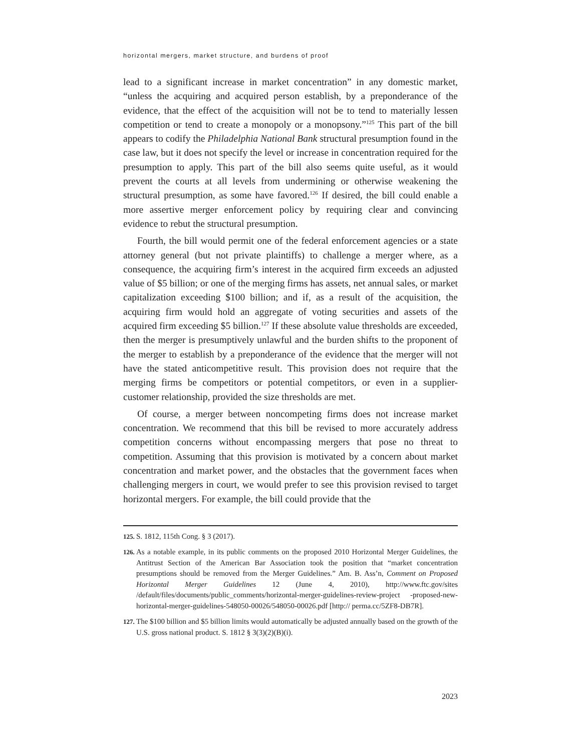horizontal mergers, market structure, and burdens of proof
lead to a significant increase in market concentration” in any domestic market, “unless the acquiring and acquired person establish, by a preponderance of the evidence, that the effect of the acquisition will not be to tend to materially lessen competition or tend to create a monopoly or a monopsony.”<sup>125</sup> This part of the bill appears to codify the Philadelphia National Bank structural presumption found in the case law, but it does not specify the level or increase in concentration required for the presumption to apply. This part of the bill also seems quite useful, as it would prevent the courts at all levels from undermining or otherwise weakening the structural presumption, as some have favored.<sup>126</sup> If desired, the bill could enable a more assertive merger enforcement policy by requiring clear and convincing evidence to rebut the structural presumption.
Fourth, the bill would permit one of the federal enforcement agencies or a state attorney general (but not private plaintiffs) to challenge a merger where, as a consequence, the acquiring firm’s interest in the acquired firm exceeds an adjusted value of $5 billion; or one of the merging firms has assets, net annual sales, or market capitalization exceeding $100 billion; and if, as a result of the acquisition, the acquiring firm would hold an aggregate of voting securities and assets of the acquired firm exceeding $5 billion.<sup>127</sup> If these absolute value thresholds are exceeded, then the merger is presumptively unlawful and the burden shifts to the proponent of the merger to establish by a preponderance of the evidence that the merger will not have the stated anticompetitive result. This provision does not require that the merging firms be competitors or potential competitors, or even in a supplier-customer relationship, provided the size thresholds are met.
Of course, a merger between noncompeting firms does not increase market concentration. We recommend that this bill be revised to more accurately address competition concerns without encompassing mergers that pose no threat to competition. Assuming that this provision is motivated by a concern about market concentration and market power, and the obstacles that the government faces when challenging mergers in court, we would prefer to see this provision revised to target horizontal mergers. For example, the bill could provide that the
125. S. 1812, 115th Cong. § 3 (2017).
126. As a notable example, in its public comments on the proposed 2010 Horizontal Merger Guidelines, the Antitrust Section of the American Bar Association took the position that “market concentration presumptions should be removed from the Merger Guidelines.” Am. B. Ass’n, Comment on Proposed Horizontal Merger Guidelines 12 (June 4, 2010), http://www.ftc.gov/sites /default/files/documents/public_comments/horizontal-merger-guidelines-review-project -proposed-new-horizontal-merger-guidelines-548050-00026/548050-00026.pdf [http:// perma.cc/5ZF8-DB7R].
127. The $100 billion and $5 billion limits would automatically be adjusted annually based on the growth of the U.S. gross national product. S. 1812 § 3(3)(2)(B)(i).
2023